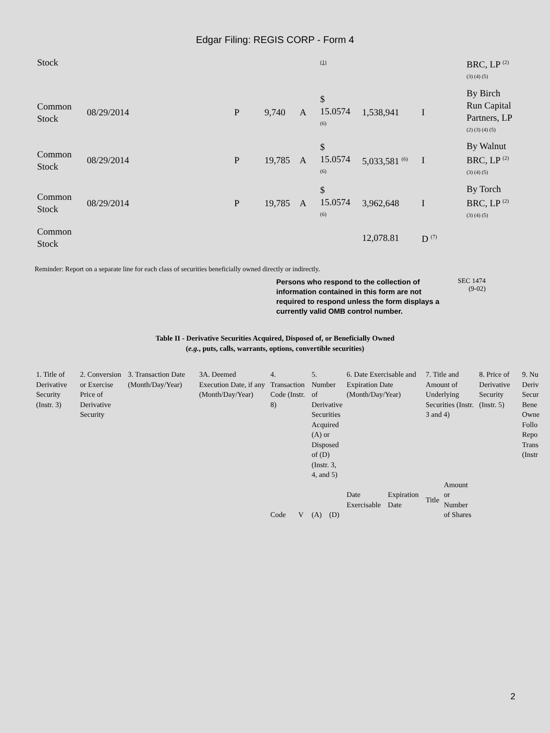Edgar Filing: REGIS CORP - Form 4
| Stock | | | | | <sup>(1)</sup> | | | BRC, LP <sup>(2) (3) (4) (5)</sup> |
| Common Stock | 08/29/2014 | P | 9,740 | A | $ 15.0574 <sup>(6)</sup> | 1,538,941 | I | By Birch Run Capital Partners, LP <sup>(2) (3) (4) (5)</sup> |
| Common Stock | 08/29/2014 | P | 19,785 | A | $ 15.0574 <sup>(6)</sup> | 5,033,581 <sup>(6)</sup> | I | By Walnut BRC, LP <sup>(2) (3) (4) (5)</sup> |
| Common Stock | 08/29/2014 | P | 19,785 | A | $ 15.0574 <sup>(6)</sup> | 3,962,648 | I | By Torch BRC, LP <sup>(2) (3) (4) (5)</sup> |
| Common Stock | | | | | | 12,078.81 | D <sup>(7)</sup> | |
Reminder: Report on a separate line for each class of securities beneficially owned directly or indirectly.
Persons who respond to the collection of information contained in this form are not required to respond unless the form displays a currently valid OMB control number.
SEC 1474
(9-02)
Table II - Derivative Securities Acquired, Disposed of, or Beneficially Owned
(e.g., puts, calls, warrants, options, convertible securities)
| 1. Title of Derivative Security (Instr. 3) | 2. Conversion or Exercise Price of Derivative Security | 3. Transaction Date (Month/Day/Year) | 3A. Deemed Execution Date, if any (Month/Day/Year) | 4. Transaction Code (Instr. 8) | | 5. Number of Derivative Securities Acquired (A) or Disposed of (D) (Instr. 3, 4, and 5) | | 6. Date Exercisable and Expiration Date (Month/Day/Year) | | 7. Title and Amount of Underlying Securities (Instr. 3 and 4) | | 8. Price of Derivative Security (Instr. 5) | 9. Nu Deriv Secur Bene Owne Follo Repo Trans (Instr |
| | | | | Code | V | (A) | (D) | Date Exercisable | Expiration Date | Title | Amount or Number of Shares | | |
2